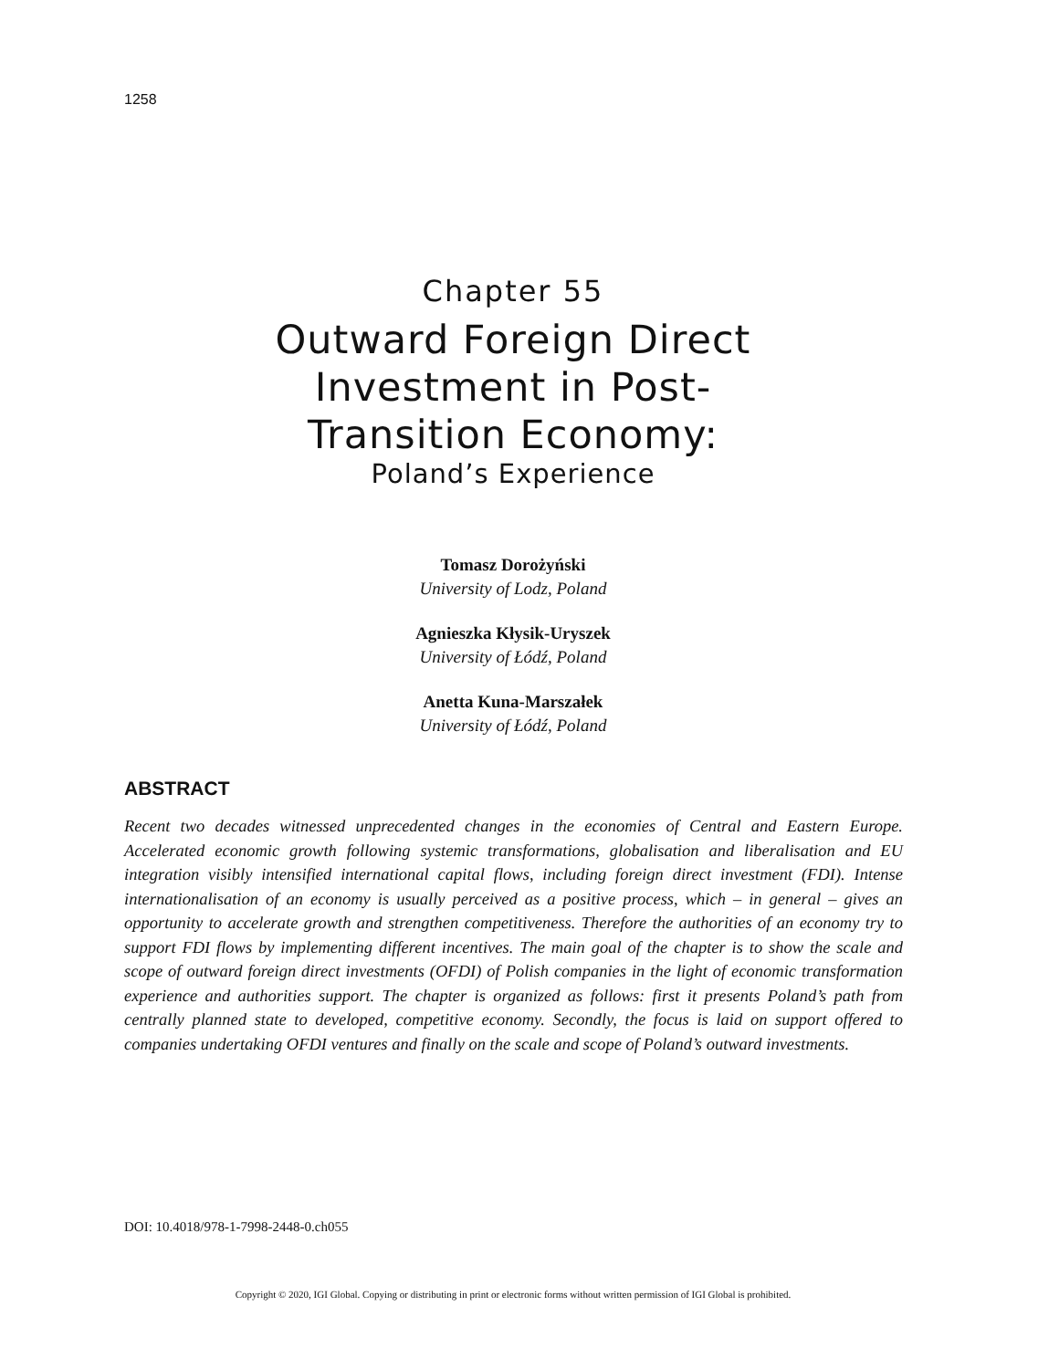1258
Chapter 55
Outward Foreign Direct
Investment in Post-
Transition Economy:
Poland’s Experience
Tomasz Dorożyński
University of Lodz, Poland
Agnieszka Kłysik-Uryszek
University of Łódź, Poland
Anetta Kuna-Marszałek
University of Łódź, Poland
ABSTRACT
Recent two decades witnessed unprecedented changes in the economies of Central and Eastern Europe. Accelerated economic growth following systemic transformations, globalisation and liberalisation and EU integration visibly intensified international capital flows, including foreign direct investment (FDI). Intense internationalisation of an economy is usually perceived as a positive process, which – in general – gives an opportunity to accelerate growth and strengthen competitiveness. Therefore the authorities of an economy try to support FDI flows by implementing different incentives. The main goal of the chapter is to show the scale and scope of outward foreign direct investments (OFDI) of Polish companies in the light of economic transformation experience and authorities support. The chapter is organized as follows: first it presents Poland’s path from centrally planned state to developed, competitive economy. Secondly, the focus is laid on support offered to companies undertaking OFDI ventures and finally on the scale and scope of Poland’s outward investments.
DOI: 10.4018/978-1-7998-2448-0.ch055
Copyright © 2020, IGI Global. Copying or distributing in print or electronic forms without written permission of IGI Global is prohibited.